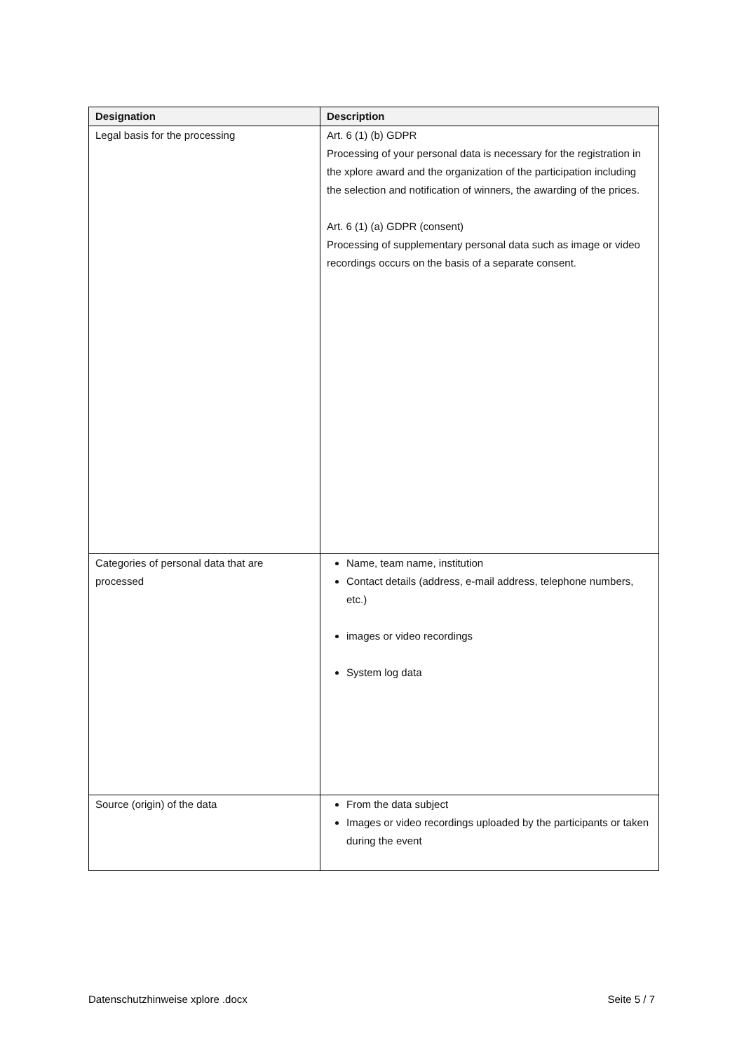| Designation | Description |
| --- | --- |
| Legal basis for the processing | Art. 6 (1) (b) GDPR Processing of your personal data is necessary for the registration in the xplore award and the organization of the participation including the selection and notification of winners, the awarding of the prices. Art. 6 (1) (a) GDPR (consent) Processing of supplementary personal data such as image or video recordings occurs on the basis of a separate consent. |
| Categories of personal data that are processed | Name, team name, institution Contact details (address, e-mail address, telephone numbers, etc.) images or video recordings System log data |
| Source (origin) of the data | From the data subject Images or video recordings uploaded by the participants or taken during the event |
Datenschutzhinweise xplore .docx Seite 5 / 7